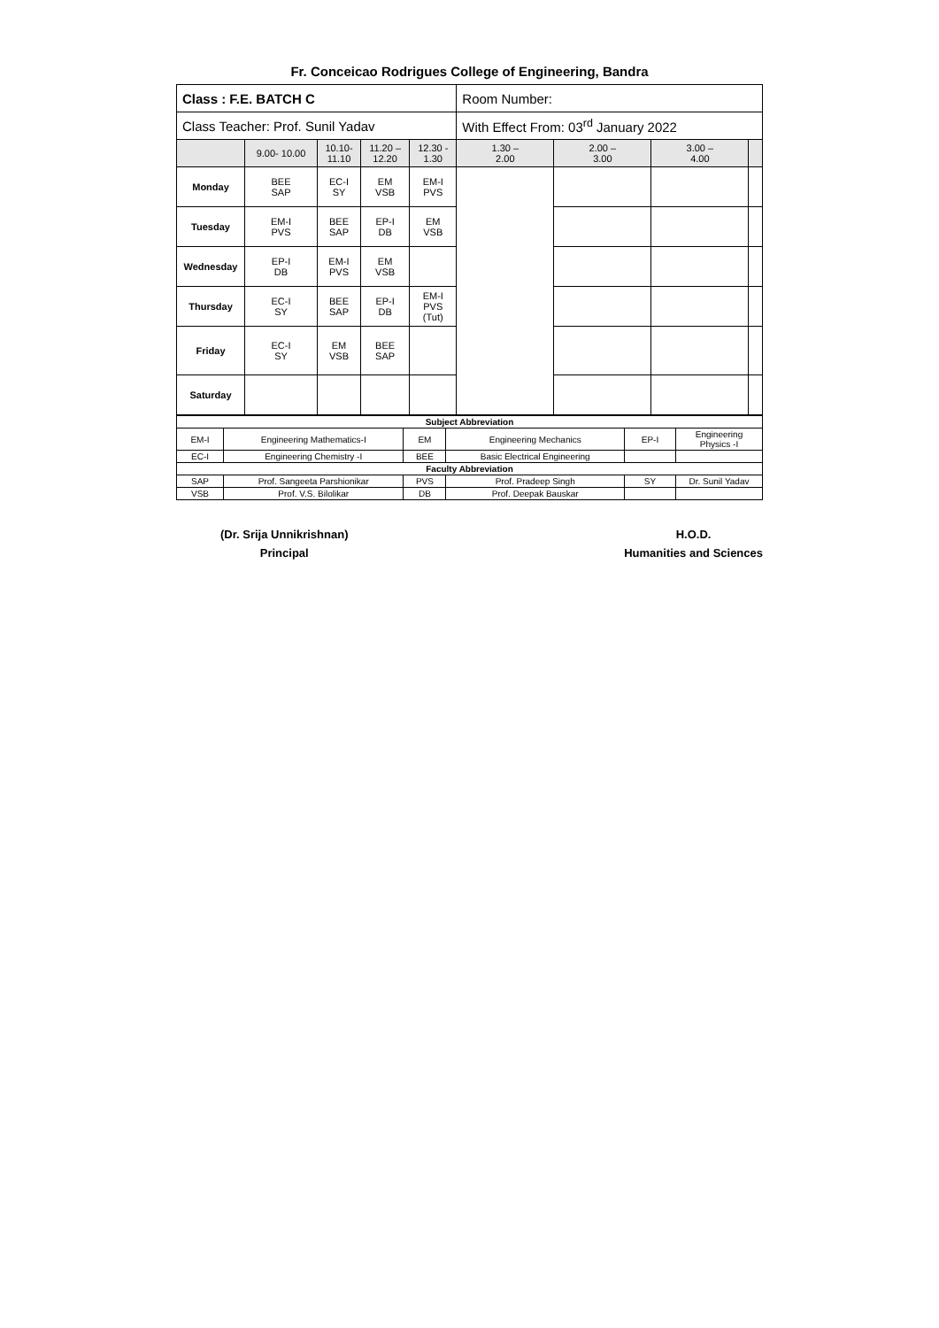Fr. Conceicao Rodrigues College of Engineering, Bandra
| Class : F.E. BATCH C | | | | | Room Number: | | | |
| Class Teacher: Prof. Sunil Yadav | | | | | With Effect From: 03<sup>rd</sup> January 2022 | | | |
| | 9.00- 10.00 | 10.10- 11.10 | 11.20 – 12.20 | 12.30 - 1.30 | 1.30 – 2.00 | 2.00 – 3.00 | 3.00 – 4.00 | |
| Monday | BEE SAP | EC-I SY | EM VSB | EM-I PVS | | | | |
| Tuesday | EM-I PVS | BEE SAP | EP-I DB | EM VSB | | | | |
| Wednesday | EP-I DB | EM-I PVS | EM VSB | | | | | |
| Thursday | EC-I SY | BEE SAP | EP-I DB | EM-I PVS (Tut) | | | | |
| Friday | EC-I SY | EM VSB | BEE SAP | | | | | |
| Saturday | | | | | | | | |
| Subject Abbreviation | | | | | |
| EM-I | Engineering Mathematics-I | EM | Engineering Mechanics | EP-I | Engineering Physics -I |
| EC-I | Engineering Chemistry -I | BEE | Basic Electrical Engineering | | |
| Faculty Abbreviation | | | | | |
| SAP | Prof. Sangeeta Parshionikar | PVS | Prof. Pradeep Singh | SY | Dr. Sunil Yadav |
| VSB | Prof. V.S. Bilolikar | DB | Prof. Deepak Bauskar | | |
(Dr. Srija Unnikrishnan)
Principal
H.O.D.
Humanities and Sciences